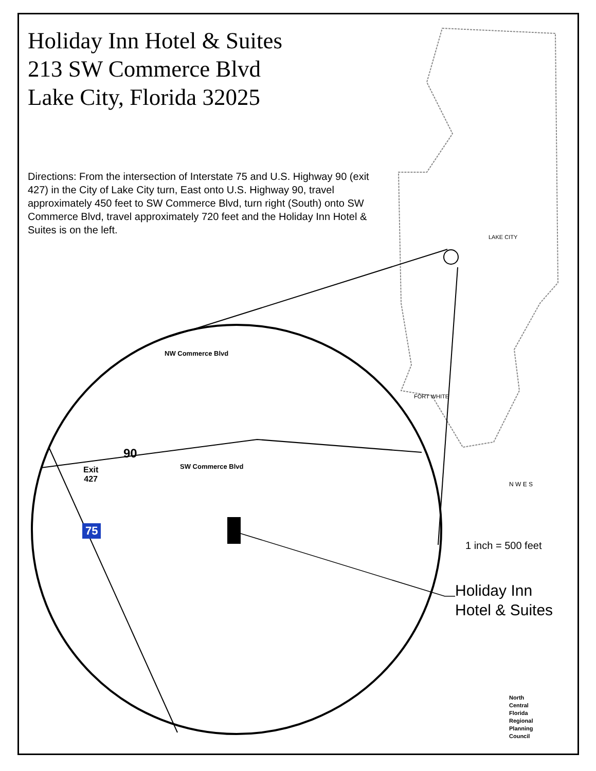Holiday Inn Hotel & Suites
213 SW Commerce Blvd
Lake City, Florida 32025
Directions: From the intersection of Interstate 75 and U.S. Highway 90 (exit 427) in the City of Lake City turn, East onto U.S. Highway 90, travel approximately 450 feet to SW Commerce Blvd, turn right (South) onto SW Commerce Blvd, travel approximately 720 feet and the Holiday Inn Hotel & Suites is on the left.
NW Commerce Blvd
90
Exit
427
SW Commerce Blvd
75
LAKE CITY
FORT WHITE
N W E S
1 inch = 500 feet
Holiday Inn
Hotel & Suites
North
Central
Florida
Regional
Planning
Council